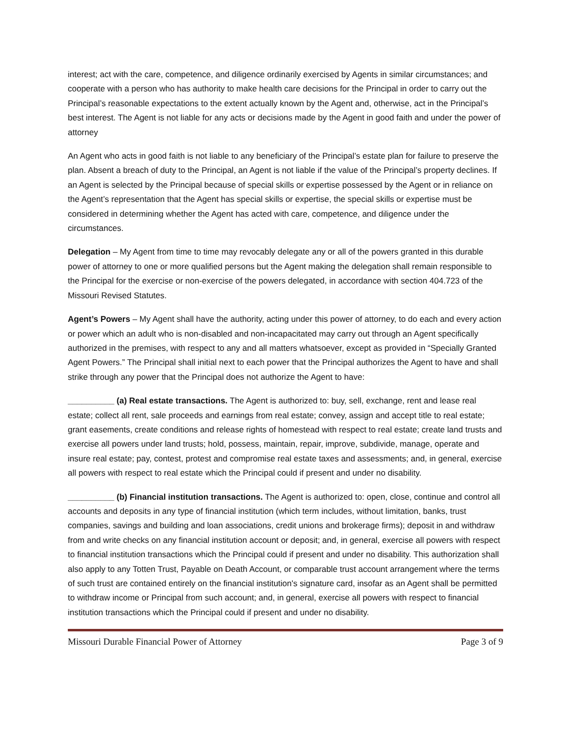interest; act with the care, competence, and diligence ordinarily exercised by Agents in similar circumstances; and cooperate with a person who has authority to make health care decisions for the Principal in order to carry out the Principal’s reasonable expectations to the extent actually known by the Agent and, otherwise, act in the Principal’s best interest. The Agent is not liable for any acts or decisions made by the Agent in good faith and under the power of attorney
An Agent who acts in good faith is not liable to any beneficiary of the Principal’s estate plan for failure to preserve the plan. Absent a breach of duty to the Principal, an Agent is not liable if the value of the Principal’s property declines. If an Agent is selected by the Principal because of special skills or expertise possessed by the Agent or in reliance on the Agent’s representation that the Agent has special skills or expertise, the special skills or expertise must be considered in determining whether the Agent has acted with care, competence, and diligence under the circumstances.
Delegation – My Agent from time to time may revocably delegate any or all of the powers granted in this durable power of attorney to one or more qualified persons but the Agent making the delegation shall remain responsible to the Principal for the exercise or non-exercise of the powers delegated, in accordance with section 404.723 of the Missouri Revised Statutes.
Agent’s Powers – My Agent shall have the authority, acting under this power of attorney, to do each and every action or power which an adult who is non-disabled and non-incapacitated may carry out through an Agent specifically authorized in the premises, with respect to any and all matters whatsoever, except as provided in “Specially Granted Agent Powers.” The Principal shall initial next to each power that the Principal authorizes the Agent to have and shall strike through any power that the Principal does not authorize the Agent to have:
__________ (a) Real estate transactions. The Agent is authorized to: buy, sell, exchange, rent and lease real estate; collect all rent, sale proceeds and earnings from real estate; convey, assign and accept title to real estate; grant easements, create conditions and release rights of homestead with respect to real estate; create land trusts and exercise all powers under land trusts; hold, possess, maintain, repair, improve, subdivide, manage, operate and insure real estate; pay, contest, protest and compromise real estate taxes and assessments; and, in general, exercise all powers with respect to real estate which the Principal could if present and under no disability.
__________ (b) Financial institution transactions. The Agent is authorized to: open, close, continue and control all accounts and deposits in any type of financial institution (which term includes, without limitation, banks, trust companies, savings and building and loan associations, credit unions and brokerage firms); deposit in and withdraw from and write checks on any financial institution account or deposit; and, in general, exercise all powers with respect to financial institution transactions which the Principal could if present and under no disability. This authorization shall also apply to any Totten Trust, Payable on Death Account, or comparable trust account arrangement where the terms of such trust are contained entirely on the financial institution's signature card, insofar as an Agent shall be permitted to withdraw income or Principal from such account; and, in general, exercise all powers with respect to financial institution transactions which the Principal could if present and under no disability.
Missouri Durable Financial Power of Attorney Page 3 of 9